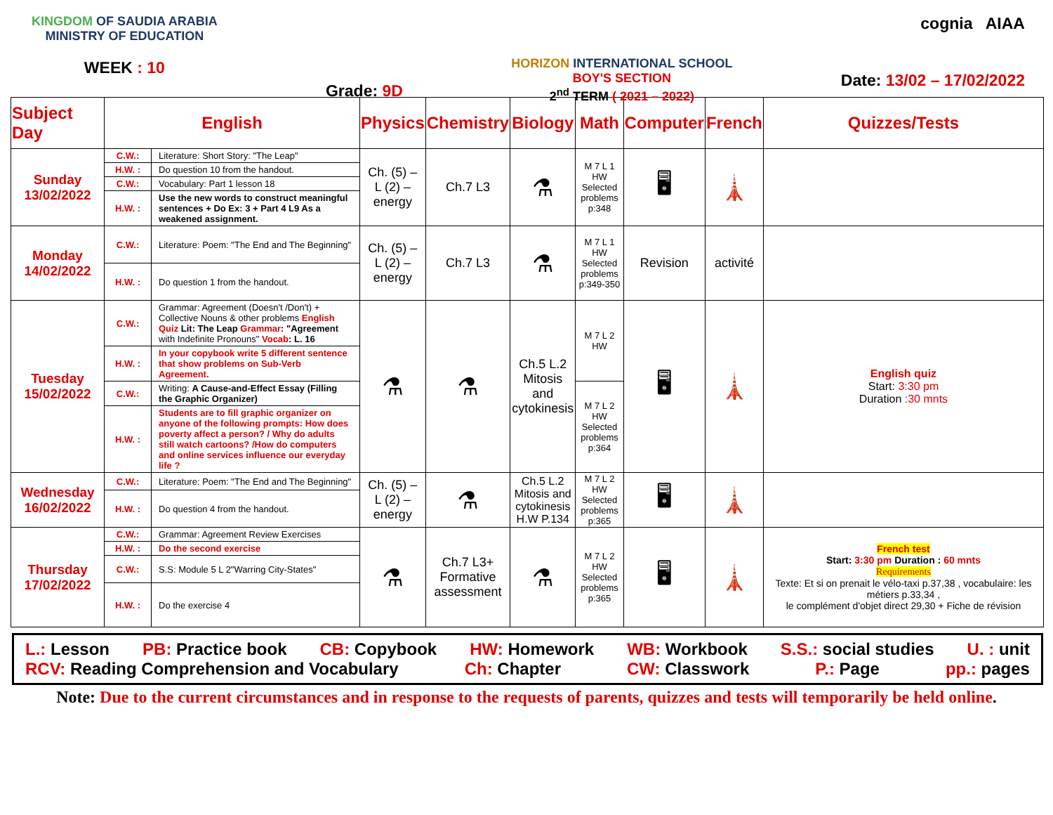KINGDOM OF SAUDIA ARABIA
MINISTRY OF EDUCATION
WEEK : 10
Grade: 9D
HORIZON INTERNATIONAL SCHOOL
BOY'S SECTION
2<sup>nd</sup> TERM ( 2021 – 2022)
cognia AIAA
Date: 13/02 – 17/02/2022
| Subject Day | English | | Physics | Chemistry | Biology | Math | Computer | French | Quizzes/Tests |
| --- | --- | --- | --- | --- | --- | --- | --- | --- | --- |
| Sunday 13/02/2022 | C.W.: | Literature: Short Story: "The Leap" | Ch. (5) – L (2) – energy | Ch.7 L3 | ⚗ | M 7 L 1 HW Selected problems p:348 | 🖥 | 🗼 | |
| | H.W. : | Do question 10 from the handout. | | | | | | | |
| | C.W.: | Vocabulary: Part 1 lesson 18 | | | | | | | |
| | H.W. : | Use the new words to construct meaningful sentences + Do Ex: 3 + Part 4 L9 As a weakened assignment. | | | | | | | |
| Monday 14/02/2022 | C.W.: | Literature: Poem: "The End and The Beginning" | Ch. (5) – L (2) – energy | Ch.7 L3 | ⚗ | M 7 L 1 HW Selected problems p:349-350 | Revision | activité | |
| | H.W. : | Do question 1 from the handout. | | | | | | | |
| Tuesday 15/02/2022 | C.W.: | Grammar: Agreement (Doesn't /Don't) + Collective Nouns & other problems English Quiz Lit: The Leap Grammar : "Agreement with Indefinite Pronouns" Vocab : L. 16 | ⚗ | ⚗ | Ch.5 L.2 Mitosis and cytokinesis | M 7 L 2 HW | 🖥 | 🗼 | English quiz Start: 3:30 pm Duration :30 mnts |
| | H.W. : | In your copybook write 5 different sentence that show problems on Sub-Verb Agreement. | | | | | | | |
| | C.W.: | Writing: A Cause-and-Effect Essay (Filling the Graphic Organizer) | | | | M 7 L 2 HW Selected problems p:364 | | | |
| | H.W. : | Students are to fill graphic organizer on anyone of the following prompts: How does poverty affect a person? / Why do adults still watch cartoons? /How do computers and online services influence our everyday life ? | | | | | | | |
| Wednesday 16/02/2022 | C.W.: | Literature: Poem: "The End and The Beginning" | Ch. (5) – L (2) – energy | ⚗ | Ch.5 L.2 Mitosis and cytokinesis H.W P.134 | M 7 L 2 HW Selected problems p:365 | 🖥 | 🗼 | |
| | H.W. : | Do question 4 from the handout. | | | | | | | |
| Thursday 17/02/2022 | C.W.: | Grammar: Agreement Review Exercises | ⚗ | Ch.7 L3+ Formative assessment | ⚗ | M 7 L 2 HW Selected problems p:365 | 🖥 | 🗼 | French test Start: 3:30 pm Duration : 60 mnts Requirements Texte: Et si on prenait le vélo-taxi p.37,38 , vocabulaire: les métiers p.33,34 , le complément d'objet direct 29,30 + Fiche de révision |
| | H.W. : | Do the second exercise | | | | | | | |
| | C.W.: | S.S: Module 5 L 2"Warring City-States" | | | | | | | |
| | H.W. : | Do the exercise 4 | | | | | | | |
L.: Lesson PB: Practice book CB: Copybook HW: Homework WB: Workbook S.S.: social studies U. : unit
RCV: Reading Comprehension and Vocabulary Ch: Chapter CW: Classwork P.: Page pp.: pages
Note: Due to the current circumstances and in response to the requests of parents, quizzes and tests will temporarily be held online.